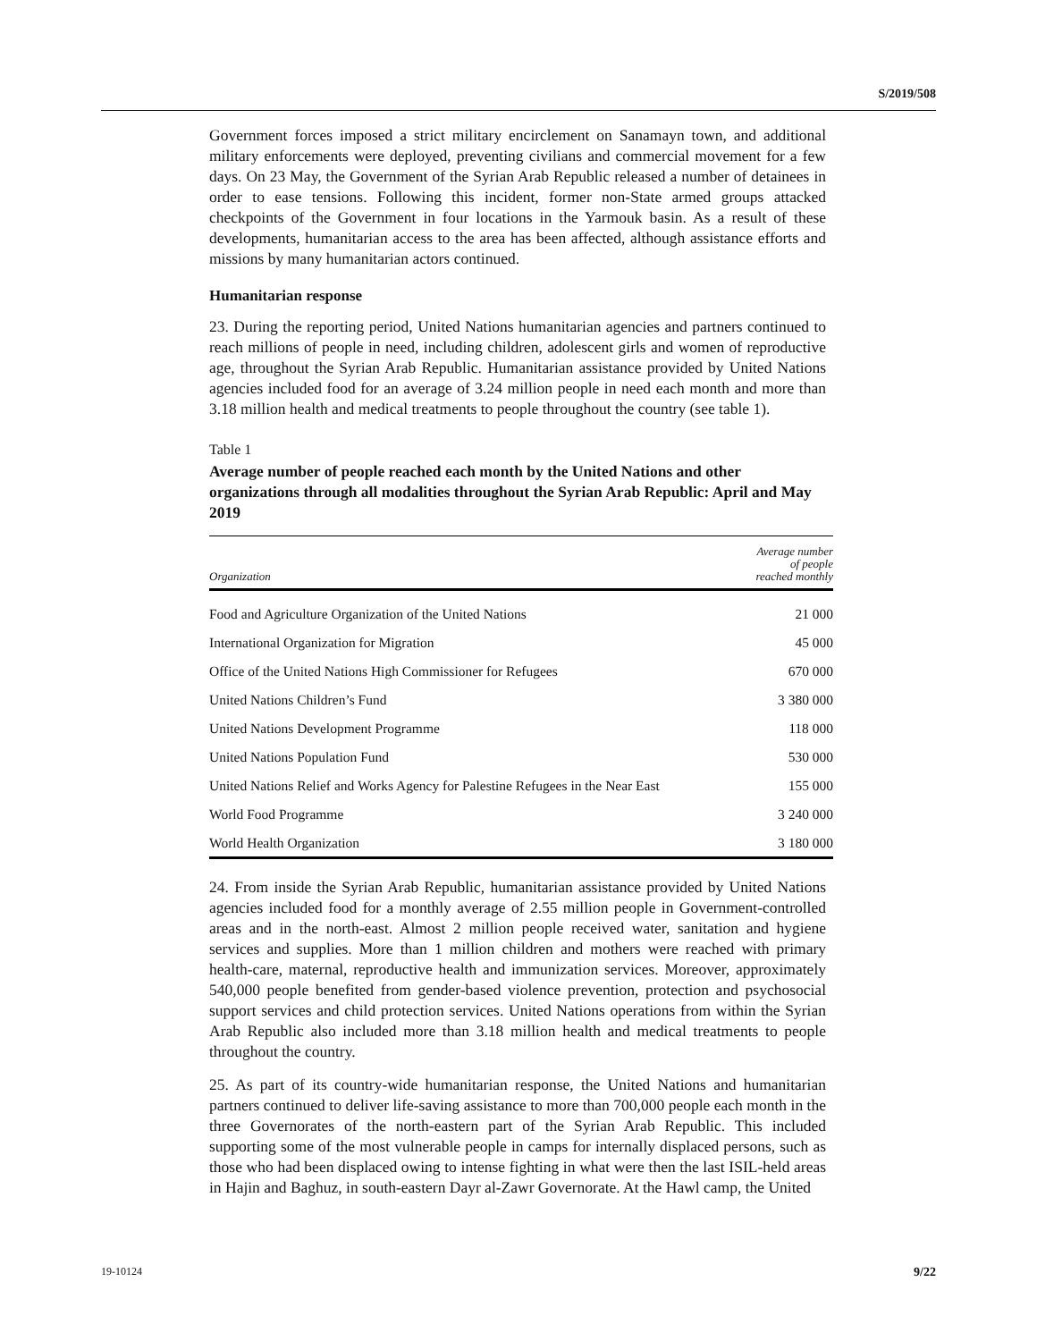S/2019/508
Government forces imposed a strict military encirclement on Sanamayn town, and additional military enforcements were deployed, preventing civilians and commercial movement for a few days. On 23 May, the Government of the Syrian Arab Republic released a number of detainees in order to ease tensions. Following this incident, former non-State armed groups attacked checkpoints of the Government in four locations in the Yarmouk basin. As a result of these developments, humanitarian access to the area has been affected, although assistance efforts and missions by many humanitarian actors continued.
Humanitarian response
23. During the reporting period, United Nations humanitarian agencies and partners continued to reach millions of people in need, including children, adolescent girls and women of reproductive age, throughout the Syrian Arab Republic. Humanitarian assistance provided by United Nations agencies included food for an average of 3.24 million people in need each month and more than 3.18 million health and medical treatments to people throughout the country (see table 1).
Table 1
Average number of people reached each month by the United Nations and other organizations through all modalities throughout the Syrian Arab Republic: April and May 2019
| Organization | Average number of people reached monthly |
| --- | --- |
| Food and Agriculture Organization of the United Nations | 21 000 |
| International Organization for Migration | 45 000 |
| Office of the United Nations High Commissioner for Refugees | 670 000 |
| United Nations Children’s Fund | 3 380 000 |
| United Nations Development Programme | 118 000 |
| United Nations Population Fund | 530 000 |
| United Nations Relief and Works Agency for Palestine Refugees in the Near East | 155 000 |
| World Food Programme | 3 240 000 |
| World Health Organization | 3 180 000 |
24. From inside the Syrian Arab Republic, humanitarian assistance provided by United Nations agencies included food for a monthly average of 2.55 million people in Government-controlled areas and in the north-east. Almost 2 million people received water, sanitation and hygiene services and supplies. More than 1 million children and mothers were reached with primary health-care, maternal, reproductive health and immunization services. Moreover, approximately 540,000 people benefited from gender-based violence prevention, protection and psychosocial support services and child protection services. United Nations operations from within the Syrian Arab Republic also included more than 3.18 million health and medical treatments to people throughout the country.
25. As part of its country-wide humanitarian response, the United Nations and humanitarian partners continued to deliver life-saving assistance to more than 700,000 people each month in the three Governorates of the north-eastern part of the Syrian Arab Republic. This included supporting some of the most vulnerable people in camps for internally displaced persons, such as those who had been displaced owing to intense fighting in what were then the last ISIL-held areas in Hajin and Baghuz, in south-eastern Dayr al-Zawr Governorate. At the Hawl camp, the United
19-10124 9/22